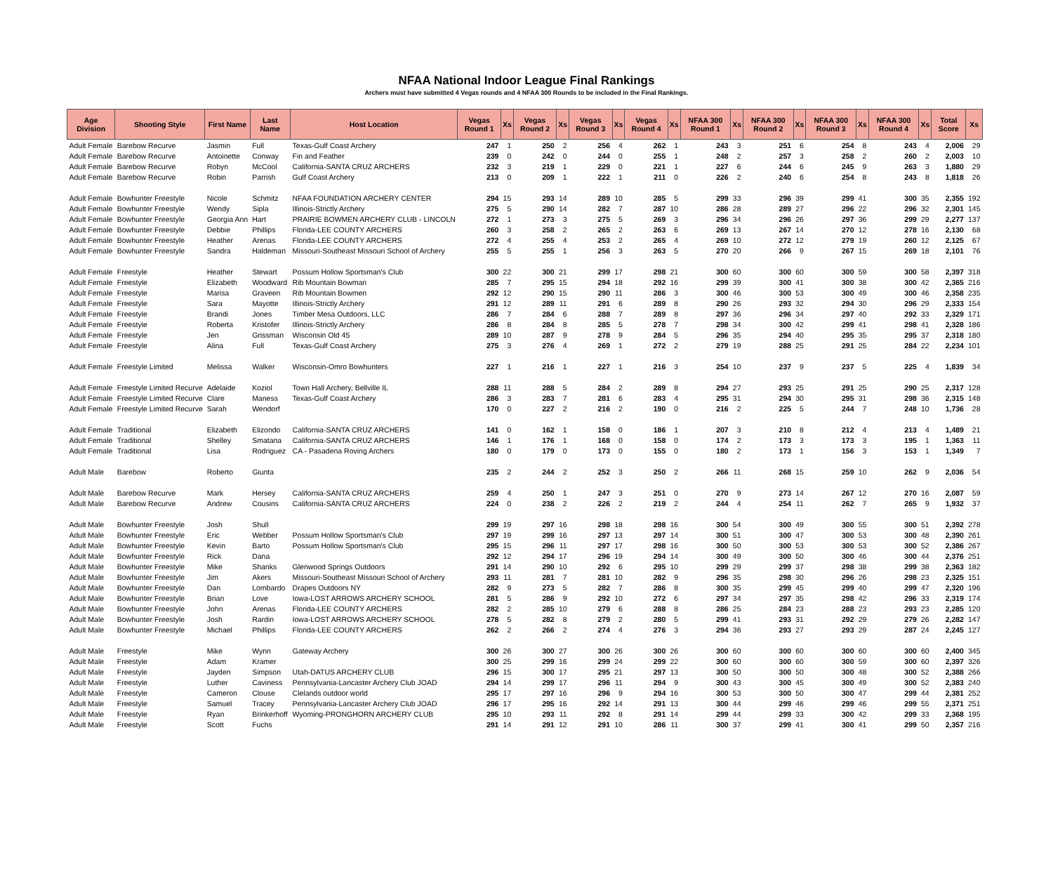NFAA National Indoor League Final Rankings
Archers must have submitted 4 Vegas rounds and 4 NFAA 300 Rounds to be included in the Final Rankings.
| Age Division | Shooting Style | First Name | Last Name | Host Location | Vegas Round 1 | Xs | Vegas Round 2 | Xs | Vegas Round 3 | Xs | Vegas Round 4 | Xs | NFAA 300 Round 1 | Xs | NFAA 300 Round 2 | Xs | NFAA 300 Round 3 | Xs | NFAA 300 Round 4 | Xs | Total Score | Xs |
| --- | --- | --- | --- | --- | --- | --- | --- | --- | --- | --- | --- | --- | --- | --- | --- | --- | --- | --- | --- | --- | --- | --- |
| Adult Female | Barebow Recurve | Jasmin | Full | Texas-Gulf Coast Archery | 247 | 1 | 250 | 2 | 256 | 4 | 262 | 1 | 243 | 3 | 251 | 6 | 254 | 8 | 243 | 4 | 2,006 | 29 |
| Adult Female | Barebow Recurve | Antoinette | Conway | Fin and Feather | 239 | 0 | 242 | 0 | 244 | 0 | 255 | 1 | 248 | 2 | 257 | 3 | 258 | 2 | 260 | 2 | 2,003 | 10 |
| Adult Female | Barebow Recurve | Robyn | McCool | California-SANTA CRUZ ARCHERS | 232 | 3 | 219 | 1 | 229 | 0 | 221 | 1 | 227 | 6 | 244 | 6 | 245 | 9 | 263 | 3 | 1,880 | 29 |
| Adult Female | Barebow Recurve | Robin | Parrish | Gulf Coast Archery | 213 | 0 | 209 | 1 | 222 | 1 | 211 | 0 | 226 | 2 | 240 | 6 | 254 | 8 | 243 | 8 | 1,818 | 26 |
| Adult Female | Bowhunter Freestyle | Nicole | Schmitz | NFAA FOUNDATION ARCHERY CENTER | 294 | 15 | 293 | 14 | 289 | 10 | 285 | 5 | 299 | 33 | 296 | 39 | 299 | 41 | 300 | 35 | 2,355 | 192 |
| Adult Female | Bowhunter Freestyle | Wendy | Sipla | Illinois-Strictly Archery | 275 | 5 | 290 | 14 | 282 | 7 | 287 | 10 | 286 | 28 | 289 | 27 | 296 | 22 | 296 | 32 | 2,301 | 145 |
| Adult Female | Bowhunter Freestyle | Georgia Ann | Hart | PRAIRIE BOWMEN ARCHERY CLUB - LINCOLN | 272 | 1 | 273 | 3 | 275 | 5 | 269 | 3 | 296 | 34 | 296 | 26 | 297 | 36 | 299 | 29 | 2,277 | 137 |
| Adult Female | Bowhunter Freestyle | Debbie | Phillips | Florida-LEE COUNTY ARCHERS | 260 | 3 | 258 | 2 | 265 | 2 | 263 | 6 | 269 | 13 | 267 | 14 | 270 | 12 | 278 | 16 | 2,130 | 68 |
| Adult Female | Bowhunter Freestyle | Heather | Arenas | Florida-LEE COUNTY ARCHERS | 272 | 4 | 255 | 4 | 253 | 2 | 265 | 4 | 269 | 10 | 272 | 12 | 279 | 19 | 260 | 12 | 2,125 | 67 |
| Adult Female | Bowhunter Freestyle | Sandra | Haldeman | Missouri-Southeast Missouri School of Archery | 255 | 5 | 255 | 1 | 256 | 3 | 263 | 5 | 270 | 20 | 266 | 9 | 267 | 15 | 269 | 18 | 2,101 | 76 |
| Adult Female | Freestyle | Heather | Stewart | Possum Hollow Sportsman's Club | 300 | 22 | 300 | 21 | 299 | 17 | 298 | 21 | 300 | 60 | 300 | 60 | 300 | 59 | 300 | 58 | 2,397 | 318 |
| Adult Female | Freestyle | Elizabeth | Woodward | Rib Mountain Bowman | 285 | 7 | 295 | 15 | 294 | 18 | 292 | 16 | 299 | 39 | 300 | 41 | 300 | 38 | 300 | 42 | 2,365 | 216 |
| Adult Female | Freestyle | Marisa | Graveen | Rib Mountain Bowmen | 292 | 12 | 290 | 15 | 290 | 11 | 286 | 3 | 300 | 46 | 300 | 53 | 300 | 49 | 300 | 46 | 2,358 | 235 |
| Adult Female | Freestyle | Sara | Mayotte | Illinois-Strictly Archery | 291 | 12 | 289 | 11 | 291 | 6 | 289 | 8 | 290 | 26 | 293 | 32 | 294 | 30 | 296 | 29 | 2,333 | 154 |
| Adult Female | Freestyle | Brandi | Jones | Timber Mesa Outdoors, LLC | 286 | 7 | 284 | 6 | 288 | 7 | 289 | 8 | 297 | 36 | 296 | 34 | 297 | 40 | 292 | 33 | 2,329 | 171 |
| Adult Female | Freestyle | Roberta | Kristofer | Illinois-Strictly Archery | 286 | 8 | 284 | 8 | 285 | 5 | 278 | 7 | 298 | 34 | 300 | 42 | 299 | 41 | 298 | 41 | 2,328 | 186 |
| Adult Female | Freestyle | Jen | Grissman | Wisconsin Old 45 | 289 | 10 | 287 | 9 | 278 | 9 | 284 | 5 | 296 | 35 | 294 | 40 | 295 | 35 | 295 | 37 | 2,318 | 180 |
| Adult Female | Freestyle | Alina | Full | Texas-Gulf Coast Archery | 275 | 3 | 276 | 4 | 269 | 1 | 272 | 2 | 279 | 19 | 288 | 25 | 291 | 25 | 284 | 22 | 2,234 | 101 |
| Adult Female | Freestyle Limited | Melissa | Walker | Wisconsin-Omro Bowhunters | 227 | 1 | 216 | 1 | 227 | 1 | 216 | 3 | 254 | 10 | 237 | 9 | 237 | 5 | 225 | 4 | 1,839 | 34 |
| Adult Female | Freestyle Limited Recurve | Adelaide | Koziol | Town Hall Archery, Bellville IL | 288 | 11 | 288 | 5 | 284 | 2 | 289 | 8 | 294 | 27 | 293 | 25 | 291 | 25 | 290 | 25 | 2,317 | 128 |
| Adult Female | Freestyle Limited Recurve | Clare | Maness | Texas-Gulf Coast Archery | 286 | 3 | 283 | 7 | 281 | 6 | 283 | 4 | 295 | 31 | 294 | 30 | 295 | 31 | 298 | 36 | 2,315 | 148 |
| Adult Female | Freestyle Limited Recurve | Sarah | Wendorf | | 170 | 0 | 227 | 2 | 216 | 2 | 190 | 0 | 216 | 2 | 225 | 5 | 244 | 7 | 248 | 10 | 1,736 | 28 |
| Adult Female | Traditional | Elizabeth | Elizondo | California-SANTA CRUZ ARCHERS | 141 | 0 | 162 | 1 | 158 | 0 | 186 | 1 | 207 | 3 | 210 | 8 | 212 | 4 | 213 | 4 | 1,489 | 21 |
| Adult Female | Traditional | Shelley | Smatana | California-SANTA CRUZ ARCHERS | 146 | 1 | 176 | 1 | 168 | 0 | 158 | 0 | 174 | 2 | 173 | 3 | 173 | 3 | 195 | 1 | 1,363 | 11 |
| Adult Female | Traditional | Lisa | Rodriguez | CA - Pasadena Roving Archers | 180 | 0 | 179 | 0 | 173 | 0 | 155 | 0 | 180 | 2 | 173 | 1 | 156 | 3 | 153 | 1 | 1,349 | 7 |
| Adult Male | Barebow | Roberto | Giunta | | 235 | 2 | 244 | 2 | 252 | 3 | 250 | 2 | 266 | 11 | 268 | 15 | 259 | 10 | 262 | 9 | 2,036 | 54 |
| Adult Male | Barebow Recurve | Mark | Hersey | California-SANTA CRUZ ARCHERS | 259 | 4 | 250 | 1 | 247 | 3 | 251 | 0 | 270 | 9 | 273 | 14 | 267 | 12 | 270 | 16 | 2,087 | 59 |
| Adult Male | Barebow Recurve | Andrew | Cousins | California-SANTA CRUZ ARCHERS | 224 | 0 | 238 | 2 | 226 | 2 | 219 | 2 | 244 | 4 | 254 | 11 | 262 | 7 | 265 | 9 | 1,932 | 37 |
| Adult Male | Bowhunter Freestyle | Josh | Shull | | 299 | 19 | 297 | 16 | 298 | 18 | 298 | 16 | 300 | 54 | 300 | 49 | 300 | 55 | 300 | 51 | 2,392 | 278 |
| Adult Male | Bowhunter Freestyle | Eric | Webber | Possum Hollow Sportsman's Club | 297 | 19 | 299 | 16 | 297 | 13 | 297 | 14 | 300 | 51 | 300 | 47 | 300 | 53 | 300 | 48 | 2,390 | 261 |
| Adult Male | Bowhunter Freestyle | Kevin | Barto | Possum Hollow Sportsman's Club | 295 | 15 | 296 | 11 | 297 | 17 | 298 | 16 | 300 | 50 | 300 | 53 | 300 | 53 | 300 | 52 | 2,386 | 267 |
| Adult Male | Bowhunter Freestyle | Rick | Dana | | 292 | 12 | 294 | 17 | 296 | 19 | 294 | 14 | 300 | 49 | 300 | 50 | 300 | 46 | 300 | 44 | 2,376 | 251 |
| Adult Male | Bowhunter Freestyle | Mike | Shanks | Glenwood Springs Outdoors | 291 | 14 | 290 | 10 | 292 | 6 | 295 | 10 | 299 | 29 | 299 | 37 | 298 | 38 | 299 | 38 | 2,363 | 182 |
| Adult Male | Bowhunter Freestyle | Jim | Akers | Missouri-Southeast Missouri School of Archery | 293 | 11 | 281 | 7 | 281 | 10 | 282 | 9 | 296 | 35 | 298 | 30 | 296 | 26 | 298 | 23 | 2,325 | 151 |
| Adult Male | Bowhunter Freestyle | Dan | Lombardo | Drapes Outdoors NY | 282 | 9 | 273 | 5 | 282 | 7 | 286 | 8 | 300 | 35 | 299 | 45 | 299 | 40 | 299 | 47 | 2,320 | 196 |
| Adult Male | Bowhunter Freestyle | Brian | Love | Iowa-LOST ARROWS ARCHERY SCHOOL | 281 | 5 | 286 | 9 | 292 | 10 | 272 | 6 | 297 | 34 | 297 | 35 | 298 | 42 | 296 | 33 | 2,319 | 174 |
| Adult Male | Bowhunter Freestyle | John | Arenas | Florida-LEE COUNTY ARCHERS | 282 | 2 | 285 | 10 | 279 | 6 | 288 | 8 | 286 | 25 | 284 | 23 | 288 | 23 | 293 | 23 | 2,285 | 120 |
| Adult Male | Bowhunter Freestyle | Josh | Rardin | Iowa-LOST ARROWS ARCHERY SCHOOL | 278 | 5 | 282 | 8 | 279 | 2 | 280 | 5 | 299 | 41 | 293 | 31 | 292 | 29 | 279 | 26 | 2,282 | 147 |
| Adult Male | Bowhunter Freestyle | Michael | Phillips | Florida-LEE COUNTY ARCHERS | 262 | 2 | 266 | 2 | 274 | 4 | 276 | 3 | 294 | 36 | 293 | 27 | 293 | 29 | 287 | 24 | 2,245 | 127 |
| Adult Male | Freestyle | Mike | Wynn | Gateway Archery | 300 | 26 | 300 | 27 | 300 | 26 | 300 | 26 | 300 | 60 | 300 | 60 | 300 | 60 | 300 | 60 | 2,400 | 345 |
| Adult Male | Freestyle | Adam | Kramer | | 300 | 25 | 299 | 16 | 299 | 24 | 299 | 22 | 300 | 60 | 300 | 60 | 300 | 59 | 300 | 60 | 2,397 | 326 |
| Adult Male | Freestyle | Jayden | Simpson | Utah-DATUS ARCHERY CLUB | 296 | 15 | 300 | 17 | 295 | 21 | 297 | 13 | 300 | 50 | 300 | 50 | 300 | 48 | 300 | 52 | 2,388 | 266 |
| Adult Male | Freestyle | Luther | Caviness | Pennsylvania-Lancaster Archery Club JOAD | 294 | 14 | 299 | 17 | 296 | 11 | 294 | 9 | 300 | 43 | 300 | 45 | 300 | 49 | 300 | 52 | 2,383 | 240 |
| Adult Male | Freestyle | Cameron | Clouse | Clelands outdoor world | 295 | 17 | 297 | 16 | 296 | 9 | 294 | 16 | 300 | 53 | 300 | 50 | 300 | 47 | 299 | 44 | 2,381 | 252 |
| Adult Male | Freestyle | Samuel | Tracey | Pennsylvania-Lancaster Archery Club JOAD | 296 | 17 | 295 | 16 | 292 | 14 | 291 | 13 | 300 | 44 | 299 | 46 | 299 | 46 | 299 | 55 | 2,371 | 251 |
| Adult Male | Freestyle | Ryan | Brinkerhoff | Wyoming-PRONGHORN ARCHERY CLUB | 295 | 10 | 293 | 11 | 292 | 8 | 291 | 14 | 299 | 44 | 299 | 33 | 300 | 42 | 299 | 33 | 2,368 | 195 |
| Adult Male | Freestyle | Scott | Fuchs | | 291 | 14 | 291 | 12 | 291 | 10 | 286 | 11 | 300 | 37 | 299 | 41 | 300 | 41 | 299 | 50 | 2,357 | 216 |